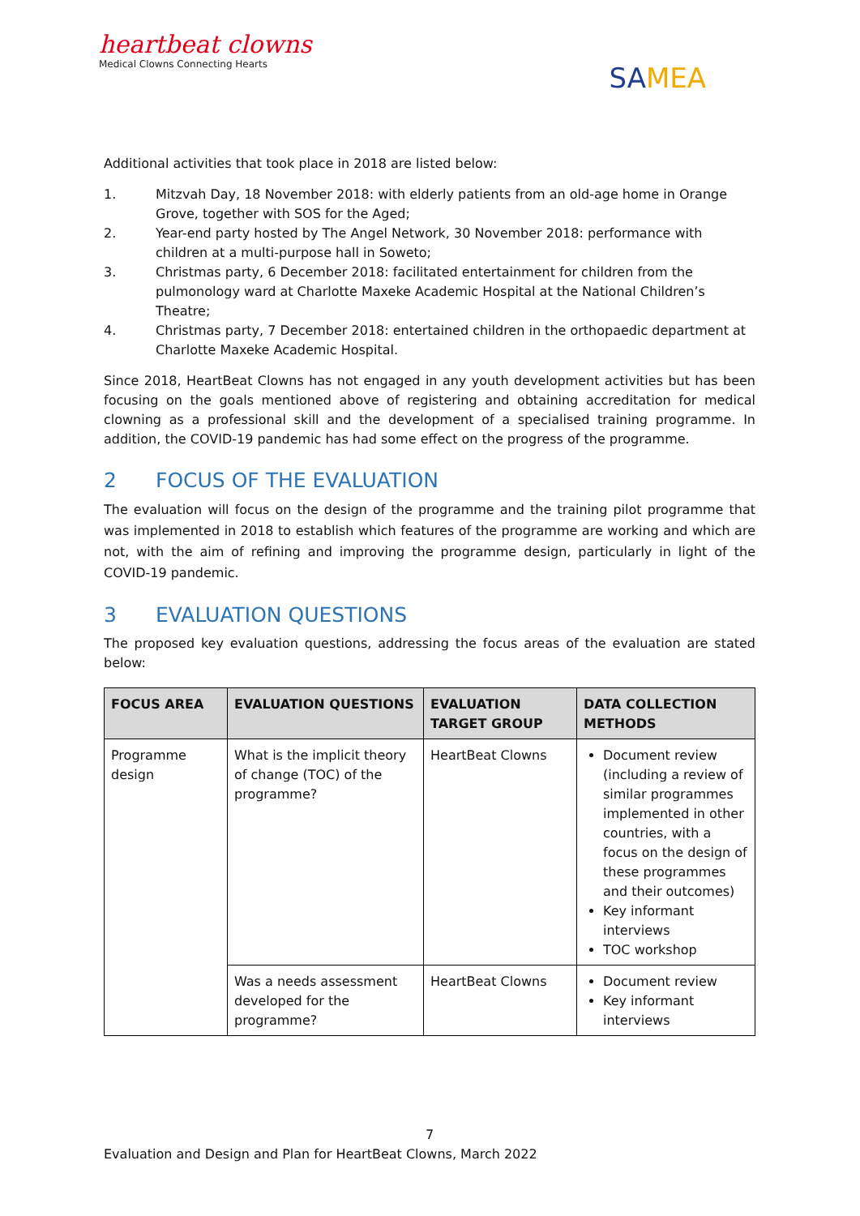heartbeat clowns
Medical Clowns Connecting Hearts
SAMEA
Additional activities that took place in 2018 are listed below:
1. Mitzvah Day, 18 November 2018: with elderly patients from an old-age home in Orange Grove, together with SOS for the Aged;
2. Year-end party hosted by The Angel Network, 30 November 2018: performance with children at a multi-purpose hall in Soweto;
3. Christmas party, 6 December 2018: facilitated entertainment for children from the pulmonology ward at Charlotte Maxeke Academic Hospital at the National Children’s Theatre;
4. Christmas party, 7 December 2018: entertained children in the orthopaedic department at Charlotte Maxeke Academic Hospital.
Since 2018, HeartBeat Clowns has not engaged in any youth development activities but has been focusing on the goals mentioned above of registering and obtaining accreditation for medical clowning as a professional skill and the development of a specialised training programme. In addition, the COVID-19 pandemic has had some effect on the progress of the programme.
2 FOCUS OF THE EVALUATION
The evaluation will focus on the design of the programme and the training pilot programme that was implemented in 2018 to establish which features of the programme are working and which are not, with the aim of refining and improving the programme design, particularly in light of the COVID-19 pandemic.
3 EVALUATION QUESTIONS
The proposed key evaluation questions, addressing the focus areas of the evaluation are stated below:
| FOCUS AREA | EVALUATION QUESTIONS | EVALUATION TARGET GROUP | DATA COLLECTION METHODS |
| --- | --- | --- | --- |
| Programme design | What is the implicit theory of change (TOC) of the programme? | HeartBeat Clowns | Document review (including a review of similar programmes implemented in other countries, with a focus on the design of these programmes and their outcomes) Key informant interviews TOC workshop |
| | Was a needs assessment developed for the programme? | HeartBeat Clowns | Document review Key informant interviews |
7
Evaluation and Design and Plan for HeartBeat Clowns, March 2022